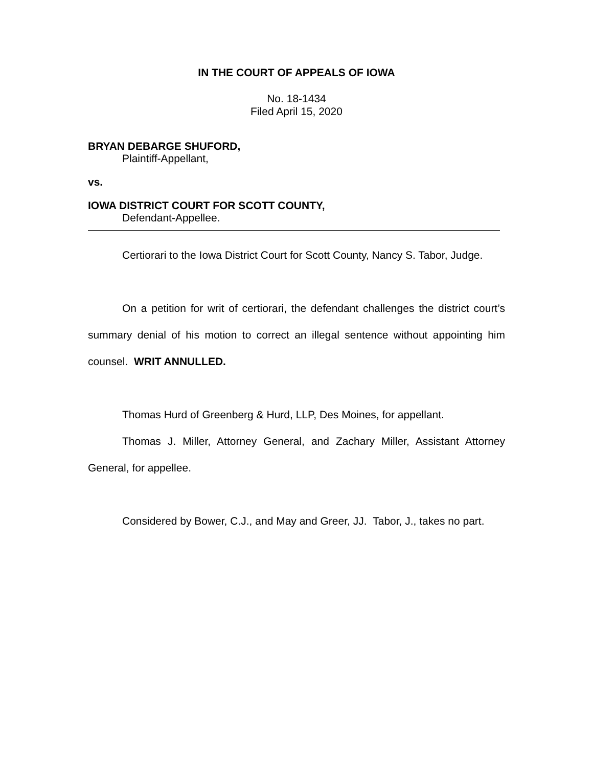IN THE COURT OF APPEALS OF IOWA
No. 18-1434
Filed April 15, 2020
BRYAN DEBARGE SHUFORD,
Plaintiff-Appellant,
vs.
IOWA DISTRICT COURT FOR SCOTT COUNTY,
Defendant-Appellee.
Certiorari to the Iowa District Court for Scott County, Nancy S. Tabor, Judge.
On a petition for writ of certiorari, the defendant challenges the district court’s summary denial of his motion to correct an illegal sentence without appointing him counsel. WRIT ANNULLED.
Thomas Hurd of Greenberg & Hurd, LLP, Des Moines, for appellant.
Thomas J. Miller, Attorney General, and Zachary Miller, Assistant Attorney General, for appellee.
Considered by Bower, C.J., and May and Greer, JJ. Tabor, J., takes no part.